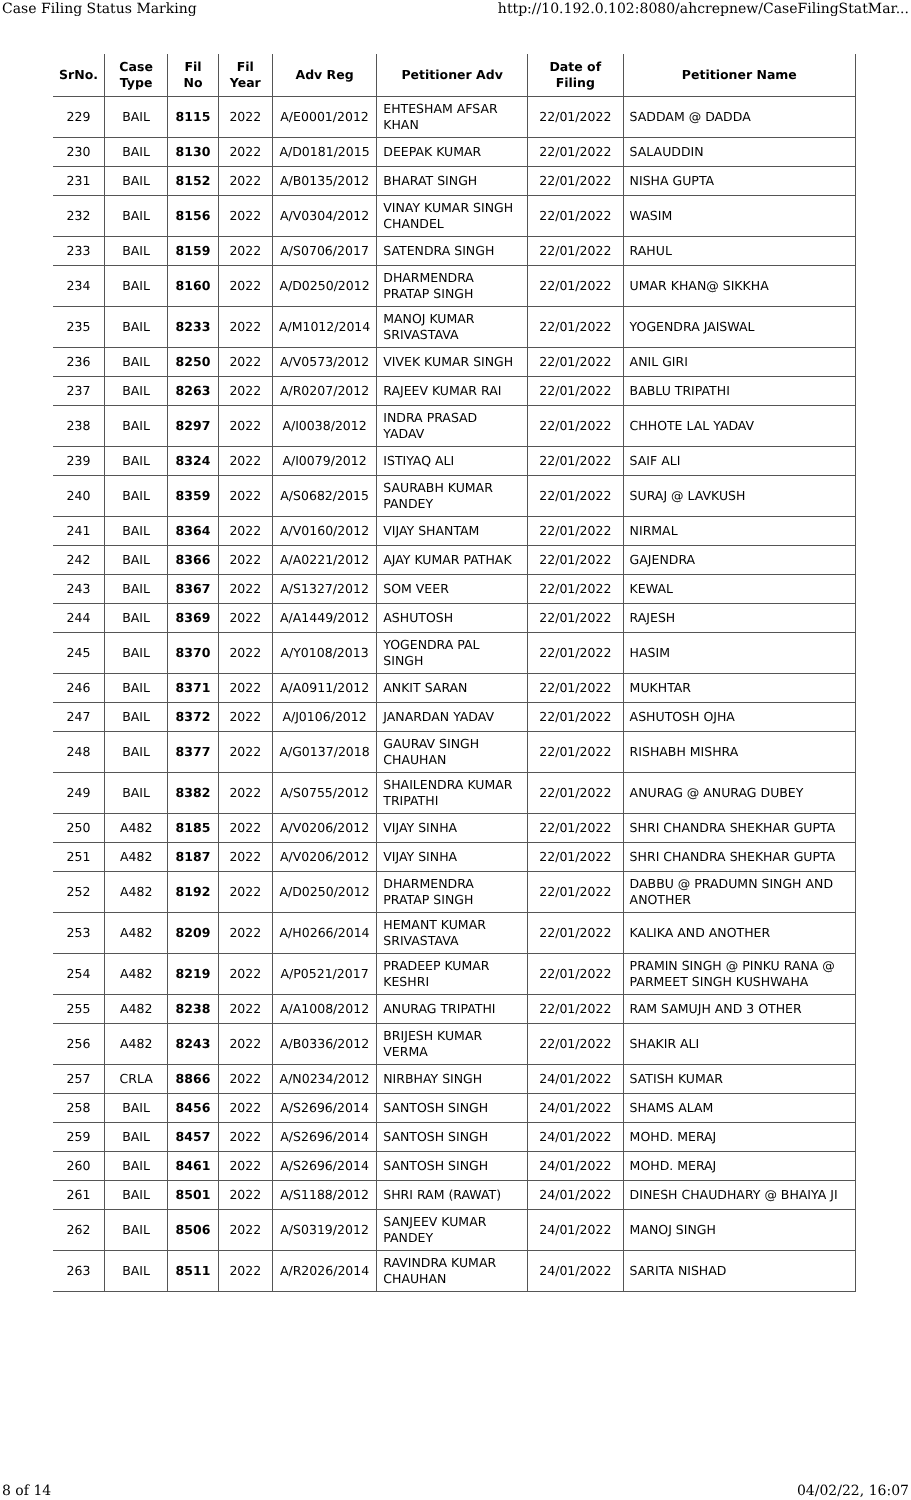Case Filing Status Marking http://10.192.0.102:8080/ahcrepnew/CaseFilingStatMar...
| SrNo. | Case Type | Fil No | Fil Year | Adv Reg | Petitioner Adv | Date of Filing | Petitioner Name |
| --- | --- | --- | --- | --- | --- | --- | --- |
| 229 | BAIL | 8115 | 2022 | A/E0001/2012 | EHTESHAM AFSAR KHAN | 22/01/2022 | SADDAM @ DADDA |
| 230 | BAIL | 8130 | 2022 | A/D0181/2015 | DEEPAK KUMAR | 22/01/2022 | SALAUDDIN |
| 231 | BAIL | 8152 | 2022 | A/B0135/2012 | BHARAT SINGH | 22/01/2022 | NISHA GUPTA |
| 232 | BAIL | 8156 | 2022 | A/V0304/2012 | VINAY KUMAR SINGH CHANDEL | 22/01/2022 | WASIM |
| 233 | BAIL | 8159 | 2022 | A/S0706/2017 | SATENDRA SINGH | 22/01/2022 | RAHUL |
| 234 | BAIL | 8160 | 2022 | A/D0250/2012 | DHARMENDRA PRATAP SINGH | 22/01/2022 | UMAR KHAN@ SIKKHA |
| 235 | BAIL | 8233 | 2022 | A/M1012/2014 | MANOJ KUMAR SRIVASTAVA | 22/01/2022 | YOGENDRA JAISWAL |
| 236 | BAIL | 8250 | 2022 | A/V0573/2012 | VIVEK KUMAR SINGH | 22/01/2022 | ANIL GIRI |
| 237 | BAIL | 8263 | 2022 | A/R0207/2012 | RAJEEV KUMAR RAI | 22/01/2022 | BABLU TRIPATHI |
| 238 | BAIL | 8297 | 2022 | A/I0038/2012 | INDRA PRASAD YADAV | 22/01/2022 | CHHOTE LAL YADAV |
| 239 | BAIL | 8324 | 2022 | A/I0079/2012 | ISTIYAQ ALI | 22/01/2022 | SAIF ALI |
| 240 | BAIL | 8359 | 2022 | A/S0682/2015 | SAURABH KUMAR PANDEY | 22/01/2022 | SURAJ @ LAVKUSH |
| 241 | BAIL | 8364 | 2022 | A/V0160/2012 | VIJAY SHANTAM | 22/01/2022 | NIRMAL |
| 242 | BAIL | 8366 | 2022 | A/A0221/2012 | AJAY KUMAR PATHAK | 22/01/2022 | GAJENDRA |
| 243 | BAIL | 8367 | 2022 | A/S1327/2012 | SOM VEER | 22/01/2022 | KEWAL |
| 244 | BAIL | 8369 | 2022 | A/A1449/2012 | ASHUTOSH | 22/01/2022 | RAJESH |
| 245 | BAIL | 8370 | 2022 | A/Y0108/2013 | YOGENDRA PAL SINGH | 22/01/2022 | HASIM |
| 246 | BAIL | 8371 | 2022 | A/A0911/2012 | ANKIT SARAN | 22/01/2022 | MUKHTAR |
| 247 | BAIL | 8372 | 2022 | A/J0106/2012 | JANARDAN YADAV | 22/01/2022 | ASHUTOSH OJHA |
| 248 | BAIL | 8377 | 2022 | A/G0137/2018 | GAURAV SINGH CHAUHAN | 22/01/2022 | RISHABH MISHRA |
| 249 | BAIL | 8382 | 2022 | A/S0755/2012 | SHAILENDRA KUMAR TRIPATHI | 22/01/2022 | ANURAG @ ANURAG DUBEY |
| 250 | A482 | 8185 | 2022 | A/V0206/2012 | VIJAY SINHA | 22/01/2022 | SHRI CHANDRA SHEKHAR GUPTA |
| 251 | A482 | 8187 | 2022 | A/V0206/2012 | VIJAY SINHA | 22/01/2022 | SHRI CHANDRA SHEKHAR GUPTA |
| 252 | A482 | 8192 | 2022 | A/D0250/2012 | DHARMENDRA PRATAP SINGH | 22/01/2022 | DABBU @ PRADUMN SINGH AND ANOTHER |
| 253 | A482 | 8209 | 2022 | A/H0266/2014 | HEMANT KUMAR SRIVASTAVA | 22/01/2022 | KALIKA AND ANOTHER |
| 254 | A482 | 8219 | 2022 | A/P0521/2017 | PRADEEP KUMAR KESHRI | 22/01/2022 | PRAMIN SINGH @ PINKU RANA @ PARMEET SINGH KUSHWAHA |
| 255 | A482 | 8238 | 2022 | A/A1008/2012 | ANURAG TRIPATHI | 22/01/2022 | RAM SAMUJH AND 3 OTHER |
| 256 | A482 | 8243 | 2022 | A/B0336/2012 | BRIJESH KUMAR VERMA | 22/01/2022 | SHAKIR ALI |
| 257 | CRLA | 8866 | 2022 | A/N0234/2012 | NIRBHAY SINGH | 24/01/2022 | SATISH KUMAR |
| 258 | BAIL | 8456 | 2022 | A/S2696/2014 | SANTOSH SINGH | 24/01/2022 | SHAMS ALAM |
| 259 | BAIL | 8457 | 2022 | A/S2696/2014 | SANTOSH SINGH | 24/01/2022 | MOHD. MERAJ |
| 260 | BAIL | 8461 | 2022 | A/S2696/2014 | SANTOSH SINGH | 24/01/2022 | MOHD. MERAJ |
| 261 | BAIL | 8501 | 2022 | A/S1188/2012 | SHRI RAM (RAWAT) | 24/01/2022 | DINESH CHAUDHARY @ BHAIYA JI |
| 262 | BAIL | 8506 | 2022 | A/S0319/2012 | SANJEEV KUMAR PANDEY | 24/01/2022 | MANOJ SINGH |
| 263 | BAIL | 8511 | 2022 | A/R2026/2014 | RAVINDRA KUMAR CHAUHAN | 24/01/2022 | SARITA NISHAD |
8 of 14 04/02/22, 16:07